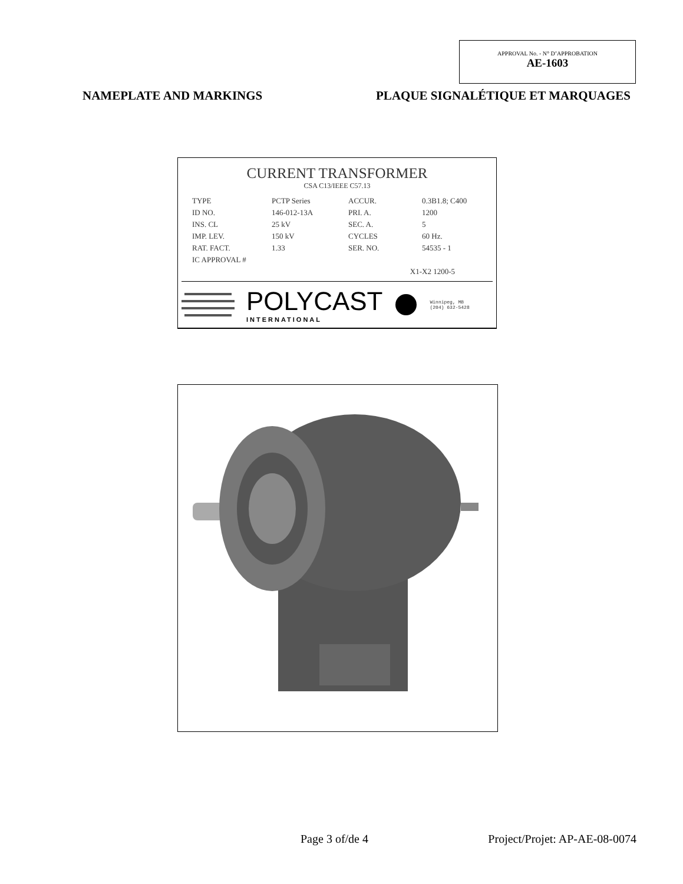APPROVAL No. - N° D’APPROBATION
AE-1603
NAMEPLATE AND MARKINGS PLAQUE SIGNALÉTIQUE ET MARQUAGES
CURRENT TRANSFORMER
CSA C13/IEEE C57.13
TYPE PCTP Series ACCUR. 0.3B1.8; C400 ID NO. 146-012-13A PRI. A. 1200 INS. CL 25 kV SEC. A. 5 IMP. LEV. 150 kV CYCLES 60 Hz. RAT. FACT. 1.33 SER. NO. 54535 - 1 IC APPROVAL #
X1-X2 1200-5
POLYCAST
INTERNATIONAL
Winnipeg, MB
(204) 632-5428
Page 3 of/de 4 Project/Projet: AP-AE-08-0074